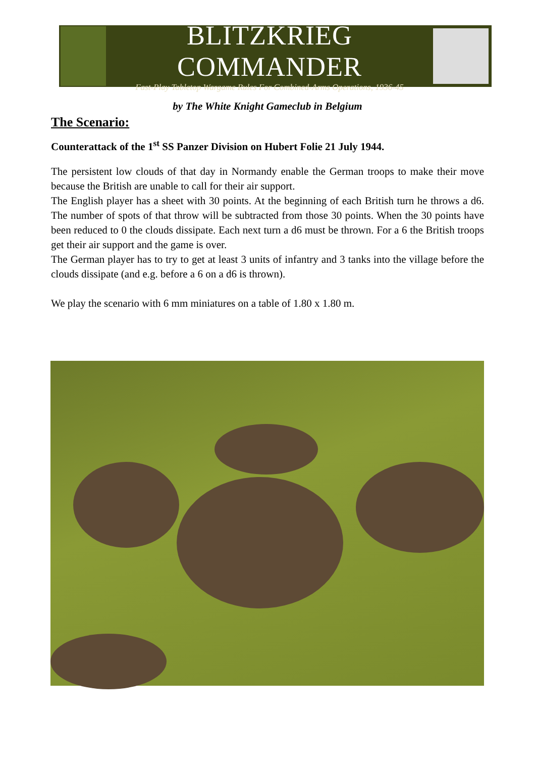BLITZKRIEG COMMANDER
Fast-Play Tabletop Wargame Rules For Combined-Arms Operations, 1936-45
by The White Knight Gameclub in Belgium
The Scenario:
Counterattack of the 1<sup>st</sup> SS Panzer Division on Hubert Folie 21 July 1944.
The persistent low clouds of that day in Normandy enable the German troops to make their move because the British are unable to call for their air support.
The English player has a sheet with 30 points. At the beginning of each British turn he throws a d6. The number of spots of that throw will be subtracted from those 30 points. When the 30 points have been reduced to 0 the clouds dissipate. Each next turn a d6 must be thrown. For a 6 the British troops get their air support and the game is over.
The German player has to try to get at least 3 units of infantry and 3 tanks into the village before the clouds dissipate (and e.g. before a 6 on a d6 is thrown).
We play the scenario with 6 mm miniatures on a table of 1.80 x 1.80 m.